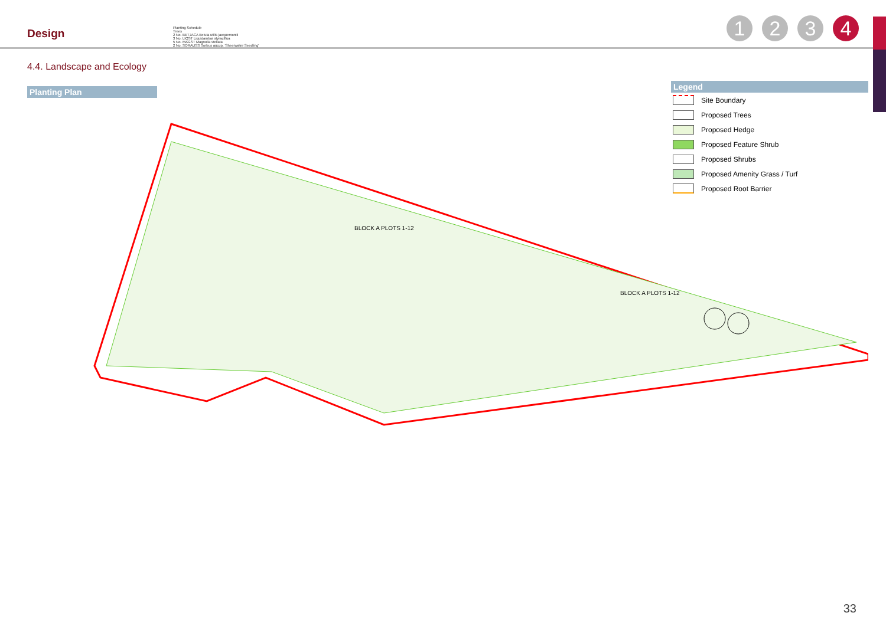Design
4.4. Landscape and Ecology
Planting Plan
Planting Schedule
Trees
2 No. BETJACA Betula utilis jacquemontii
3 No. LIQST Liquidambar styraciflua
5 No. MAGST Magnolia stellata
2 No. SORAUSS Sorbus aucup. 'Sheerwater Seedling'
1 2 3 4
Legend
Site Boundary
Proposed Trees
Proposed Hedge
Proposed Feature Shrub
Proposed Shrubs
Proposed Amenity Grass / Turf
Proposed Root Barrier
BLOCK A PLOTS 1-12
BLOCK A PLOTS 1-12
33